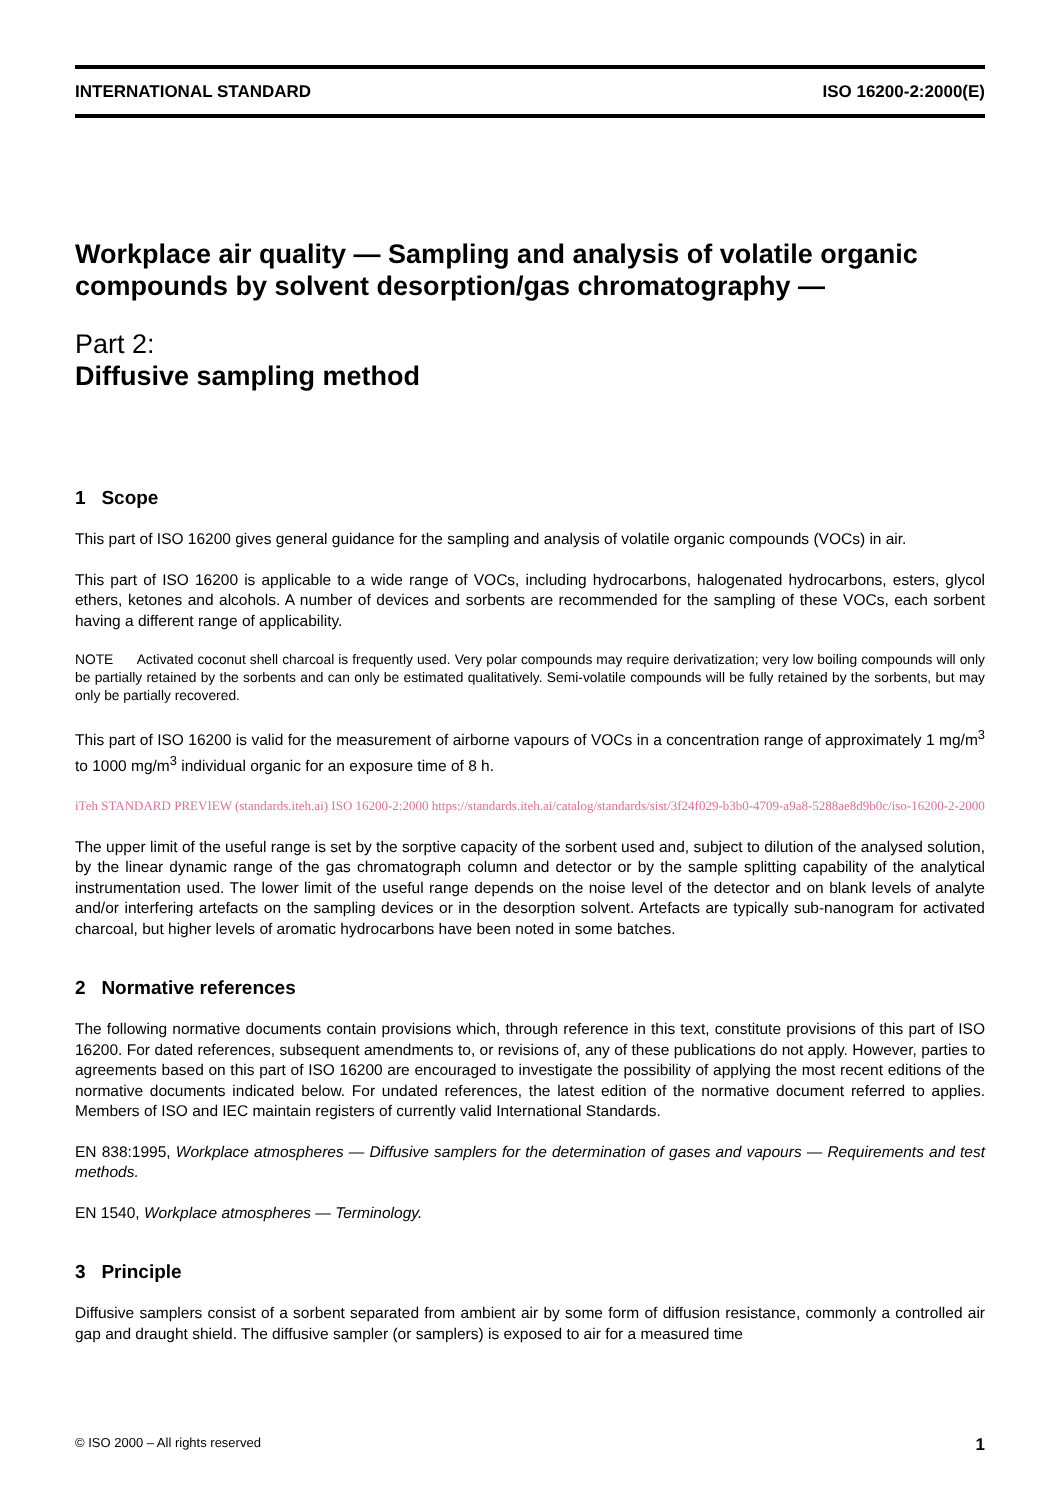INTERNATIONAL STANDARD ISO 16200-2:2000(E)
Workplace air quality — Sampling and analysis of volatile organic compounds by solvent desorption/gas chromatography —
Part 2:
Diffusive sampling method
1 Scope
This part of ISO 16200 gives general guidance for the sampling and analysis of volatile organic compounds (VOCs) in air.
This part of ISO 16200 is applicable to a wide range of VOCs, including hydrocarbons, halogenated hydrocarbons, esters, glycol ethers, ketones and alcohols. A number of devices and sorbents are recommended for the sampling of these VOCs, each sorbent having a different range of applicability.
NOTE Activated coconut shell charcoal is frequently used. Very polar compounds may require derivatization; very low boiling compounds will only be partially retained by the sorbents and can only be estimated qualitatively. Semi-volatile compounds will be fully retained by the sorbents, but may only be partially recovered.
This part of ISO 16200 is valid for the measurement of airborne vapours of VOCs in a concentration range of approximately 1 mg/m<sup>3</sup> to 1000 mg/m<sup>3</sup> individual organic for an exposure time of 8 h.
iTeh STANDARD PREVIEW (standards.iteh.ai) ISO 16200-2:2000 https://standards.iteh.ai/catalog/standards/sist/3f24f029-b3b0-4709-a9a8-5288ae8d9b0c/iso-16200-2-2000
The upper limit of the useful range is set by the sorptive capacity of the sorbent used and, subject to dilution of the analysed solution, by the linear dynamic range of the gas chromatograph column and detector or by the sample splitting capability of the analytical instrumentation used. The lower limit of the useful range depends on the noise level of the detector and on blank levels of analyte and/or interfering artefacts on the sampling devices or in the desorption solvent. Artefacts are typically sub-nanogram for activated charcoal, but higher levels of aromatic hydrocarbons have been noted in some batches.
2 Normative references
The following normative documents contain provisions which, through reference in this text, constitute provisions of this part of ISO 16200. For dated references, subsequent amendments to, or revisions of, any of these publications do not apply. However, parties to agreements based on this part of ISO 16200 are encouraged to investigate the possibility of applying the most recent editions of the normative documents indicated below. For undated references, the latest edition of the normative document referred to applies. Members of ISO and IEC maintain registers of currently valid International Standards.
EN 838:1995, Workplace atmospheres — Diffusive samplers for the determination of gases and vapours — Requirements and test methods.
EN 1540, Workplace atmospheres — Terminology.
3 Principle
Diffusive samplers consist of a sorbent separated from ambient air by some form of diffusion resistance, commonly a controlled air gap and draught shield. The diffusive sampler (or samplers) is exposed to air for a measured time
© ISO 2000 – All rights reserved 1